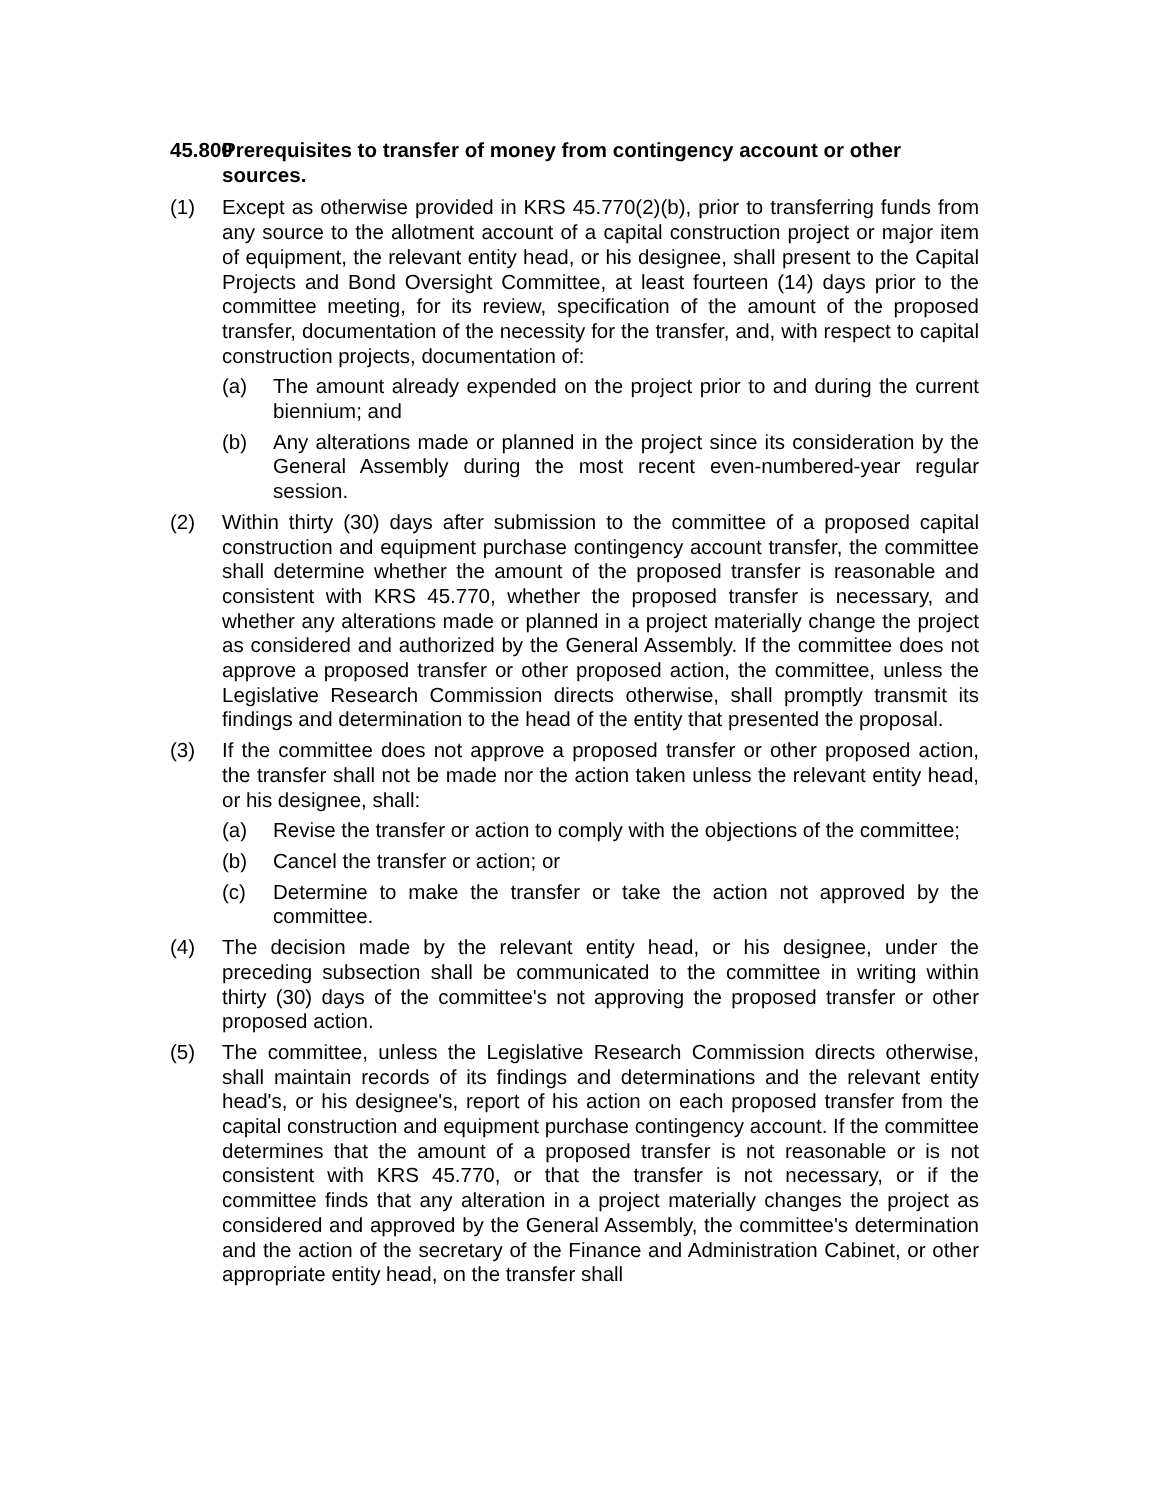45.800 Prerequisites to transfer of money from contingency account or other sources.
(1) Except as otherwise provided in KRS 45.770(2)(b), prior to transferring funds from any source to the allotment account of a capital construction project or major item of equipment, the relevant entity head, or his designee, shall present to the Capital Projects and Bond Oversight Committee, at least fourteen (14) days prior to the committee meeting, for its review, specification of the amount of the proposed transfer, documentation of the necessity for the transfer, and, with respect to capital construction projects, documentation of:
(a) The amount already expended on the project prior to and during the current biennium; and
(b) Any alterations made or planned in the project since its consideration by the General Assembly during the most recent even-numbered-year regular session.
(2) Within thirty (30) days after submission to the committee of a proposed capital construction and equipment purchase contingency account transfer, the committee shall determine whether the amount of the proposed transfer is reasonable and consistent with KRS 45.770, whether the proposed transfer is necessary, and whether any alterations made or planned in a project materially change the project as considered and authorized by the General Assembly. If the committee does not approve a proposed transfer or other proposed action, the committee, unless the Legislative Research Commission directs otherwise, shall promptly transmit its findings and determination to the head of the entity that presented the proposal.
(3) If the committee does not approve a proposed transfer or other proposed action, the transfer shall not be made nor the action taken unless the relevant entity head, or his designee, shall:
(a) Revise the transfer or action to comply with the objections of the committee;
(b) Cancel the transfer or action; or
(c) Determine to make the transfer or take the action not approved by the committee.
(4) The decision made by the relevant entity head, or his designee, under the preceding subsection shall be communicated to the committee in writing within thirty (30) days of the committee's not approving the proposed transfer or other proposed action.
(5) The committee, unless the Legislative Research Commission directs otherwise, shall maintain records of its findings and determinations and the relevant entity head's, or his designee's, report of his action on each proposed transfer from the capital construction and equipment purchase contingency account. If the committee determines that the amount of a proposed transfer is not reasonable or is not consistent with KRS 45.770, or that the transfer is not necessary, or if the committee finds that any alteration in a project materially changes the project as considered and approved by the General Assembly, the committee's determination and the action of the secretary of the Finance and Administration Cabinet, or other appropriate entity head, on the transfer shall